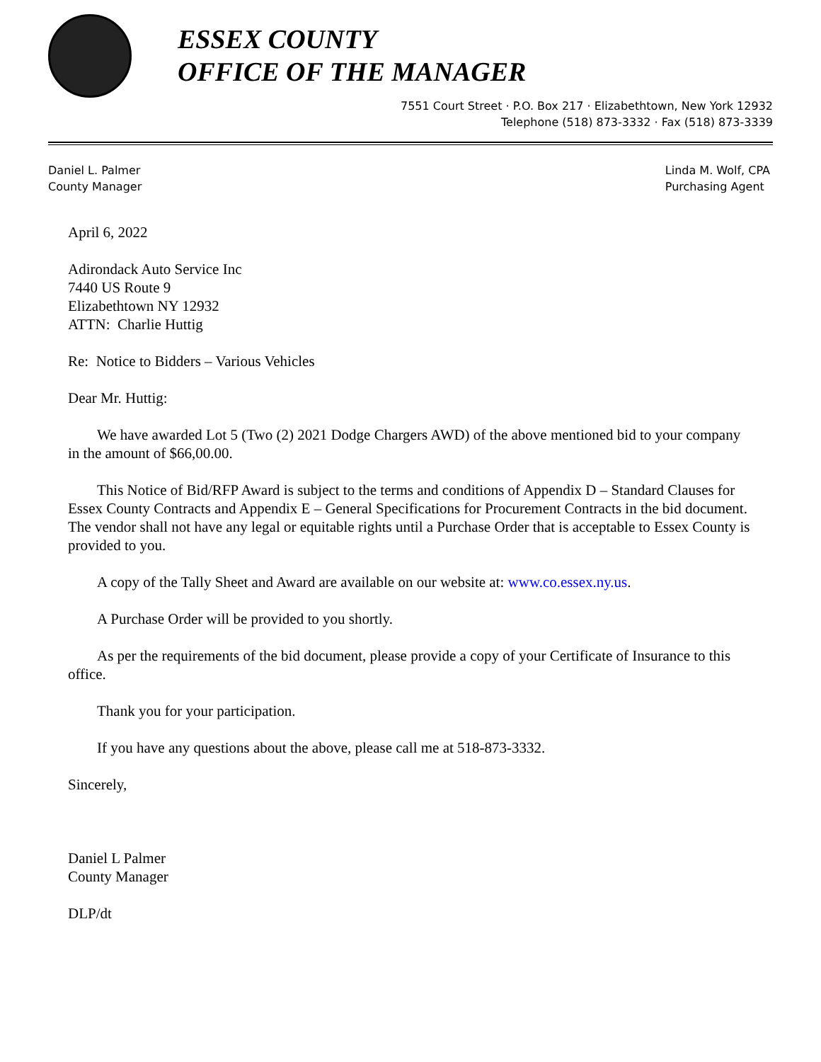ESSEX COUNTY
OFFICE OF THE MANAGER
7551 Court Street · P.O. Box 217 · Elizabethtown, New York 12932
Telephone (518) 873-3332 · Fax (518) 873-3339
Daniel L. Palmer
County Manager
Linda M. Wolf, CPA
Purchasing Agent
April 6, 2022
Adirondack Auto Service Inc
7440 US Route 9
Elizabethtown NY 12932
ATTN: Charlie Huttig
Re: Notice to Bidders – Various Vehicles
Dear Mr. Huttig:
We have awarded Lot 5 (Two (2) 2021 Dodge Chargers AWD) of the above mentioned bid to your company in the amount of $66,00.00.
This Notice of Bid/RFP Award is subject to the terms and conditions of Appendix D – Standard Clauses for Essex County Contracts and Appendix E – General Specifications for Procurement Contracts in the bid document. The vendor shall not have any legal or equitable rights until a Purchase Order that is acceptable to Essex County is provided to you.
A copy of the Tally Sheet and Award are available on our website at: www.co.essex.ny.us.
A Purchase Order will be provided to you shortly.
As per the requirements of the bid document, please provide a copy of your Certificate of Insurance to this office.
Thank you for your participation.
If you have any questions about the above, please call me at 518-873-3332.
Sincerely,
Daniel L Palmer
County Manager
DLP/dt